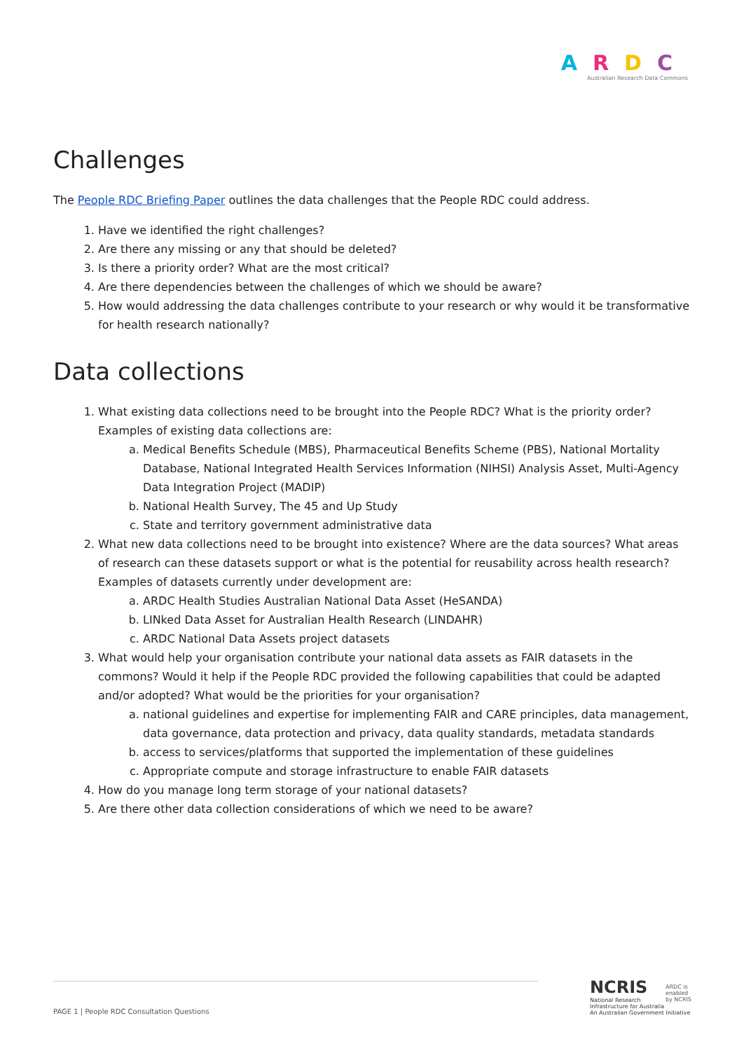ARDC
Australian Research Data Commons
Challenges
The People RDC Briefing Paper outlines the data challenges that the People RDC could address.
1. Have we identified the right challenges?
2. Are there any missing or any that should be deleted?
3. Is there a priority order? What are the most critical?
4. Are there dependencies between the challenges of which we should be aware?
5. How would addressing the data challenges contribute to your research or why would it be transformative for health research nationally?
Data collections
1. What existing data collections need to be brought into the People RDC? What is the priority order? Examples of existing data collections are:
a. Medical Benefits Schedule (MBS), Pharmaceutical Benefits Scheme (PBS), National Mortality Database, National Integrated Health Services Information (NIHSI) Analysis Asset, Multi-Agency Data Integration Project (MADIP)
b. National Health Survey, The 45 and Up Study
c. State and territory government administrative data
2. What new data collections need to be brought into existence? Where are the data sources? What areas of research can these datasets support or what is the potential for reusability across health research? Examples of datasets currently under development are:
a. ARDC Health Studies Australian National Data Asset (HeSANDA)
b. LINked Data Asset for Australian Health Research (LINDAHR)
c. ARDC National Data Assets project datasets
3. What would help your organisation contribute your national data assets as FAIR datasets in the commons? Would it help if the People RDC provided the following capabilities that could be adapted and/or adopted? What would be the priorities for your organisation?
a. national guidelines and expertise for implementing FAIR and CARE principles, data management, data governance, data protection and privacy, data quality standards, metadata standards
b. access to services/platforms that supported the implementation of these guidelines
c. Appropriate compute and storage infrastructure to enable FAIR datasets
4. How do you manage long term storage of your national datasets?
5. Are there other data collection considerations of which we need to be aware?
PAGE 1 | People RDC Consultation Questions
NCRIS
National Research
Infrastructure for Australia
An Australian Government Initiative
ARDC is
enabled
by NCRIS